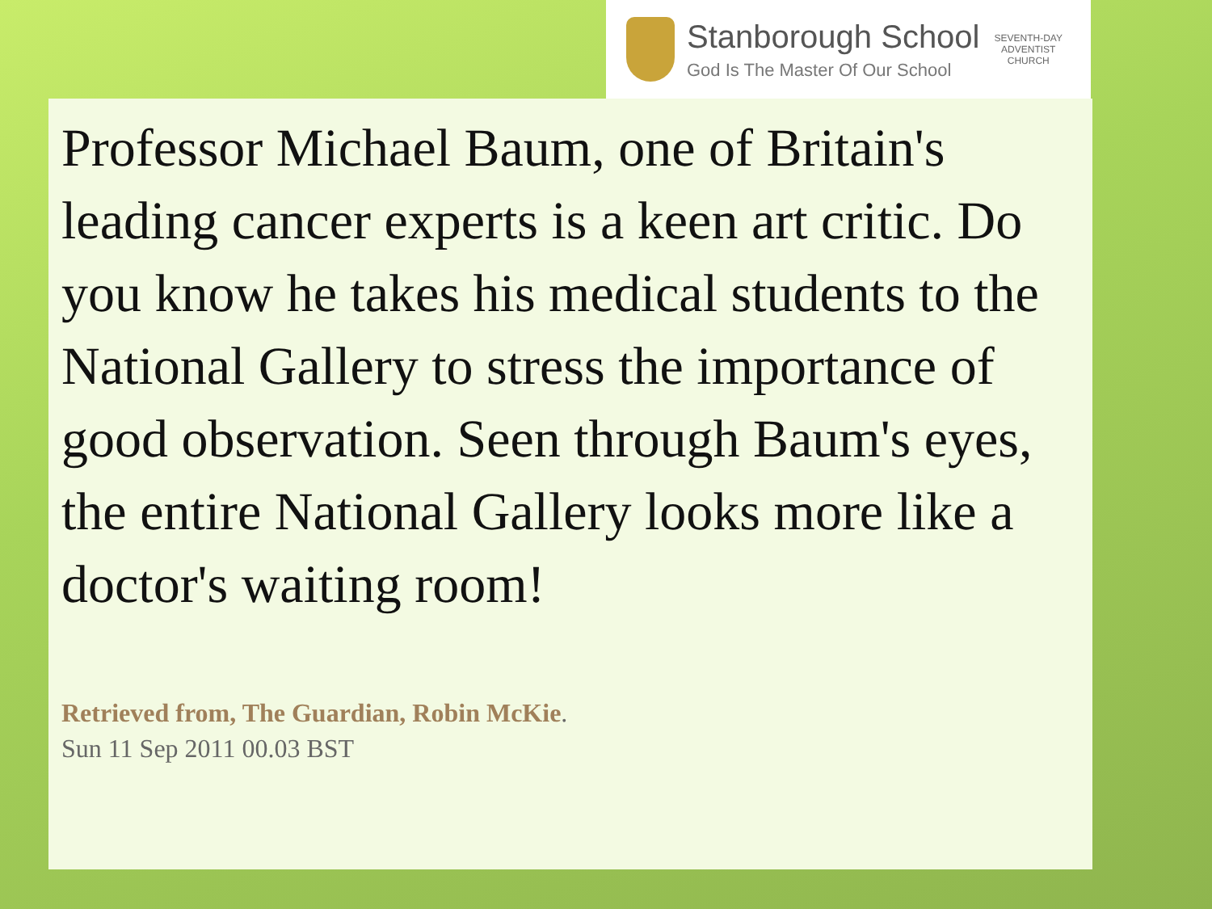Stanborough School
God Is The Master Of Our School
SEVENTH-DAY
ADVENTIST
CHURCH
Professor Michael Baum, one of Britain's leading cancer experts is a keen art critic. Do you know he takes his medical students to the National Gallery to stress the importance of good observation. Seen through Baum's eyes, the entire National Gallery looks more like a doctor's waiting room!
Retrieved from, The Guardian, Robin McKie.
Sun 11 Sep 2011 00.03 BST